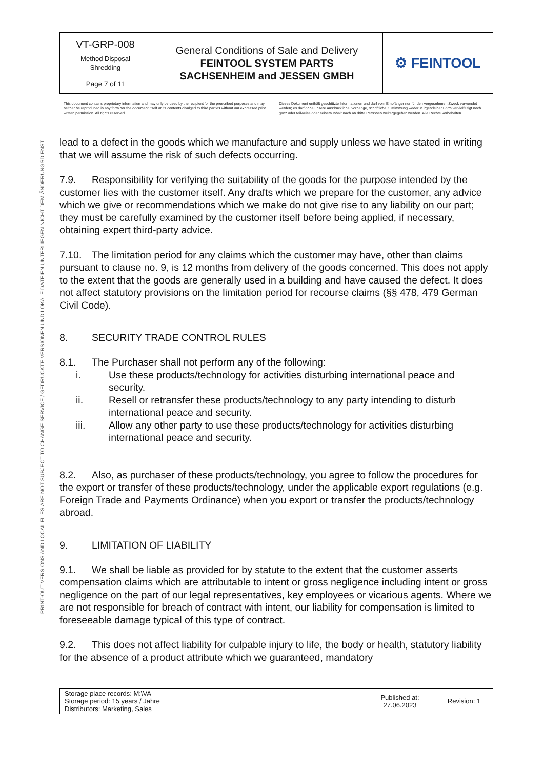PRINT-OUT VERSIONS AND LOCAL FILES ARE NOT SUBJECT TO CHANGE SERVICE / GEDRUCKTE VERSIONEN UND LOKALE DATEIEN UNTERLIEGEN NICHT DEM ÄNDERUNGSDIENST
| VT-GRP-008 Method Disposal Shredding Page 7 of 11 | General Conditions of Sale and Delivery FEINTOOL SYSTEM PARTS SACHSENHEIM and JESSEN GMBH | ⚙ FEINTOOL |
This document contains proprietary information and may only be used by the recipient for the prescribed purposes and may neither be reproduced in any form nor the document itself or its contents divulged to third parties without our expressed prior written permission. All rights reserved.
Dieses Dokument enthält geschützte Informationen und darf vom Empfänger nur für den vorgesehenen Zweck verwendet werden; es darf ohne unsere ausdrückliche, vorherige, schriftliche Zustimmung weder in irgendeiner Form vervielfältigt noch ganz oder teilweise oder seinem Inhalt nach an dritte Personen weitergegeben werden. Alle Rechte vorbehalten.
lead to a defect in the goods which we manufacture and supply unless we have stated in writing that we will assume the risk of such defects occurring.
7.9. Responsibility for verifying the suitability of the goods for the purpose intended by the customer lies with the customer itself. Any drafts which we prepare for the customer, any advice which we give or recommendations which we make do not give rise to any liability on our part; they must be carefully examined by the customer itself before being applied, if necessary, obtaining expert third-party advice.
7.10. The limitation period for any claims which the customer may have, other than claims pursuant to clause no. 9, is 12 months from delivery of the goods concerned. This does not apply to the extent that the goods are generally used in a building and have caused the defect. It does not affect statutory provisions on the limitation period for recourse claims (§§ 478, 479 German Civil Code).
8. SECURITY TRADE CONTROL RULES
8.1. The Purchaser shall not perform any of the following:
i. Use these products/technology for activities disturbing international peace and security.
ii. Resell or retransfer these products/technology to any party intending to disturb international peace and security.
iii. Allow any other party to use these products/technology for activities disturbing international peace and security.
8.2. Also, as purchaser of these products/technology, you agree to follow the procedures for the export or transfer of these products/technology, under the applicable export regulations (e.g. Foreign Trade and Payments Ordinance) when you export or transfer the products/technology abroad.
9. LIMITATION OF LIABILITY
9.1. We shall be liable as provided for by statute to the extent that the customer asserts compensation claims which are attributable to intent or gross negligence including intent or gross negligence on the part of our legal representatives, key employees or vicarious agents. Where we are not responsible for breach of contract with intent, our liability for compensation is limited to foreseeable damage typical of this type of contract.
9.2. This does not affect liability for culpable injury to life, the body or health, statutory liability for the absence of a product attribute which we guaranteed, mandatory
| Storage place records: M:\VA Storage period: 15 years / Jahre Distributors: Marketing, Sales | Published at: 27.06.2023 | Revision: 1 |